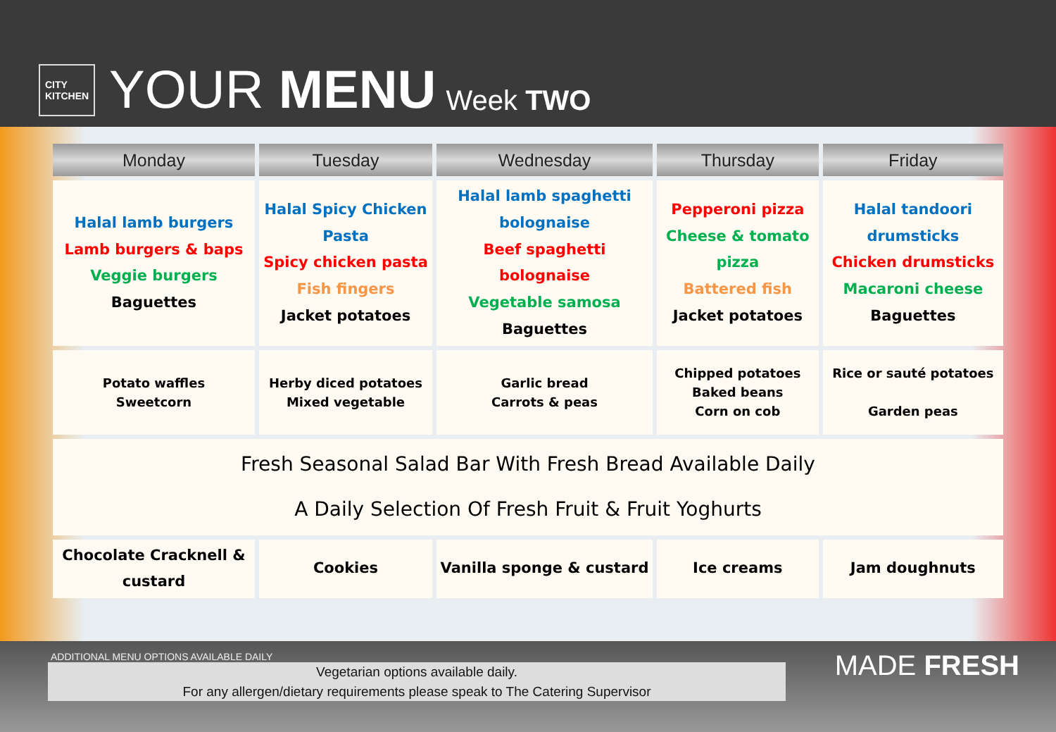CITY
KITCHEN
YOUR MENU Week TWO
| Monday | Tuesday | Wednesday | Thursday | Friday |
| --- | --- | --- | --- | --- |
| Halal lamb burgers Lamb burgers & baps Veggie burgers Baguettes | Halal Spicy Chicken Pasta Spicy chicken pasta Fish fingers Jacket potatoes | Halal lamb spaghetti bolognaise Beef spaghetti bolognaise Vegetable samosa Baguettes | Pepperoni pizza Cheese & tomato pizza Battered fish Jacket potatoes | Halal tandoori drumsticks Chicken drumsticks Macaroni cheese Baguettes |
| Potato waffles Sweetcorn | Herby diced potatoes Mixed vegetable | Garlic bread Carrots & peas | Chipped potatoes Baked beans Corn on cob | Rice or sauté potatoes Garden peas |
| Fresh Seasonal Salad Bar With Fresh Bread Available Daily A Daily Selection Of Fresh Fruit & Fruit Yoghurts | | | | |
| Chocolate Cracknell & custard | Cookies | Vanilla sponge & custard | Ice creams | Jam doughnuts |
ADDITIONAL MENU OPTIONS AVAILABLE DAILY
Vegetarian options available daily.
For any allergen/dietary requirements please speak to The Catering Supervisor
MADE FRESH